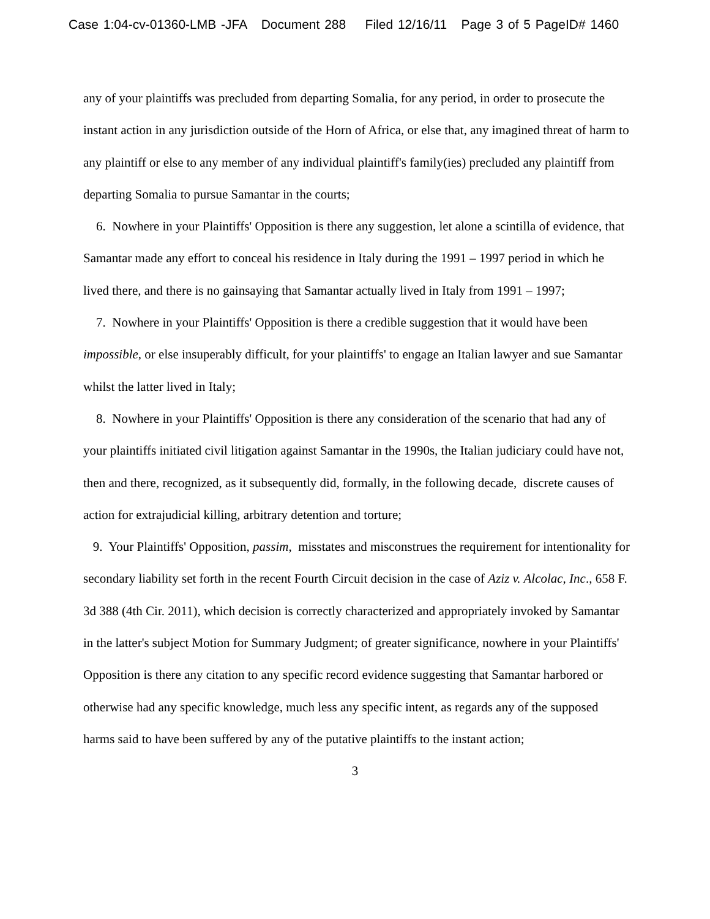Case 1:04-cv-01360-LMB -JFA Document 288 Filed 12/16/11 Page 3 of 5 PageID# 1460
any of your plaintiffs was precluded from departing Somalia, for any period, in order to prosecute the instant action in any jurisdiction outside of the Horn of Africa, or else that, any imagined threat of harm to any plaintiff or else to any member of any individual plaintiff's family(ies) precluded any plaintiff from departing Somalia to pursue Samantar in the courts;
6. Nowhere in your Plaintiffs' Opposition is there any suggestion, let alone a scintilla of evidence, that Samantar made any effort to conceal his residence in Italy during the 1991 – 1997 period in which he lived there, and there is no gainsaying that Samantar actually lived in Italy from 1991 – 1997;
7. Nowhere in your Plaintiffs' Opposition is there a credible suggestion that it would have been impossible, or else insuperably difficult, for your plaintiffs' to engage an Italian lawyer and sue Samantar whilst the latter lived in Italy;
8. Nowhere in your Plaintiffs' Opposition is there any consideration of the scenario that had any of your plaintiffs initiated civil litigation against Samantar in the 1990s, the Italian judiciary could have not, then and there, recognized, as it subsequently did, formally, in the following decade, discrete causes of action for extrajudicial killing, arbitrary detention and torture;
9. Your Plaintiffs' Opposition, passim, misstates and misconstrues the requirement for intentionality for secondary liability set forth in the recent Fourth Circuit decision in the case of Aziz v. Alcolac, Inc., 658 F. 3d 388 (4th Cir. 2011), which decision is correctly characterized and appropriately invoked by Samantar in the latter's subject Motion for Summary Judgment; of greater significance, nowhere in your Plaintiffs' Opposition is there any citation to any specific record evidence suggesting that Samantar harbored or otherwise had any specific knowledge, much less any specific intent, as regards any of the supposed harms said to have been suffered by any of the putative plaintiffs to the instant action;
3